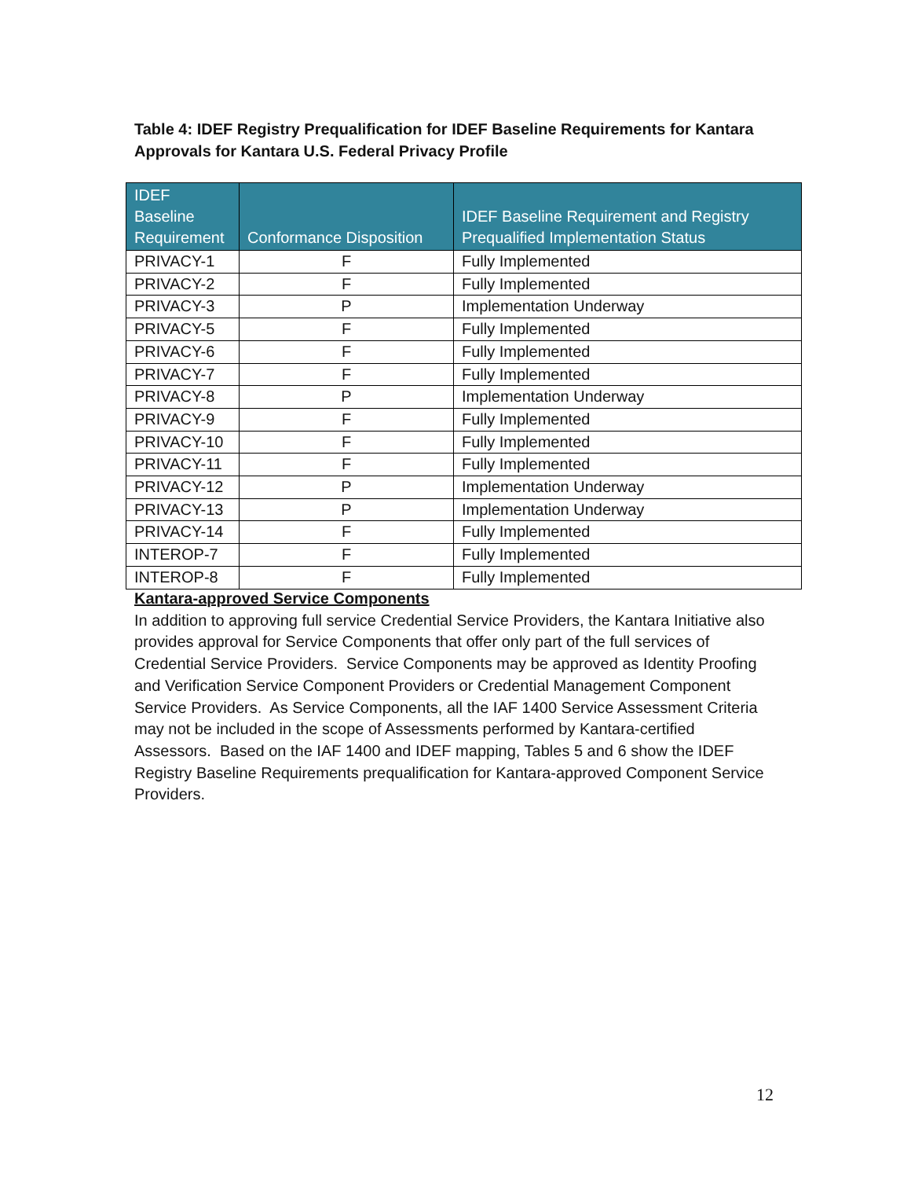Table 4: IDEF Registry Prequalification for IDEF Baseline Requirements for Kantara Approvals for Kantara U.S. Federal Privacy Profile
| IDEF Baseline Requirement | Conformance Disposition | IDEF Baseline Requirement and Registry Prequalified Implementation Status |
| --- | --- | --- |
| PRIVACY-1 | F | Fully Implemented |
| PRIVACY-2 | F | Fully Implemented |
| PRIVACY-3 | P | Implementation Underway |
| PRIVACY-5 | F | Fully Implemented |
| PRIVACY-6 | F | Fully Implemented |
| PRIVACY-7 | F | Fully Implemented |
| PRIVACY-8 | P | Implementation Underway |
| PRIVACY-9 | F | Fully Implemented |
| PRIVACY-10 | F | Fully Implemented |
| PRIVACY-11 | F | Fully Implemented |
| PRIVACY-12 | P | Implementation Underway |
| PRIVACY-13 | P | Implementation Underway |
| PRIVACY-14 | F | Fully Implemented |
| INTEROP-7 | F | Fully Implemented |
| INTEROP-8 | F | Fully Implemented |
Kantara-approved Service Components
In addition to approving full service Credential Service Providers, the Kantara Initiative also provides approval for Service Components that offer only part of the full services of Credential Service Providers. Service Components may be approved as Identity Proofing and Verification Service Component Providers or Credential Management Component Service Providers. As Service Components, all the IAF 1400 Service Assessment Criteria may not be included in the scope of Assessments performed by Kantara-certified Assessors. Based on the IAF 1400 and IDEF mapping, Tables 5 and 6 show the IDEF Registry Baseline Requirements prequalification for Kantara-approved Component Service Providers.
12